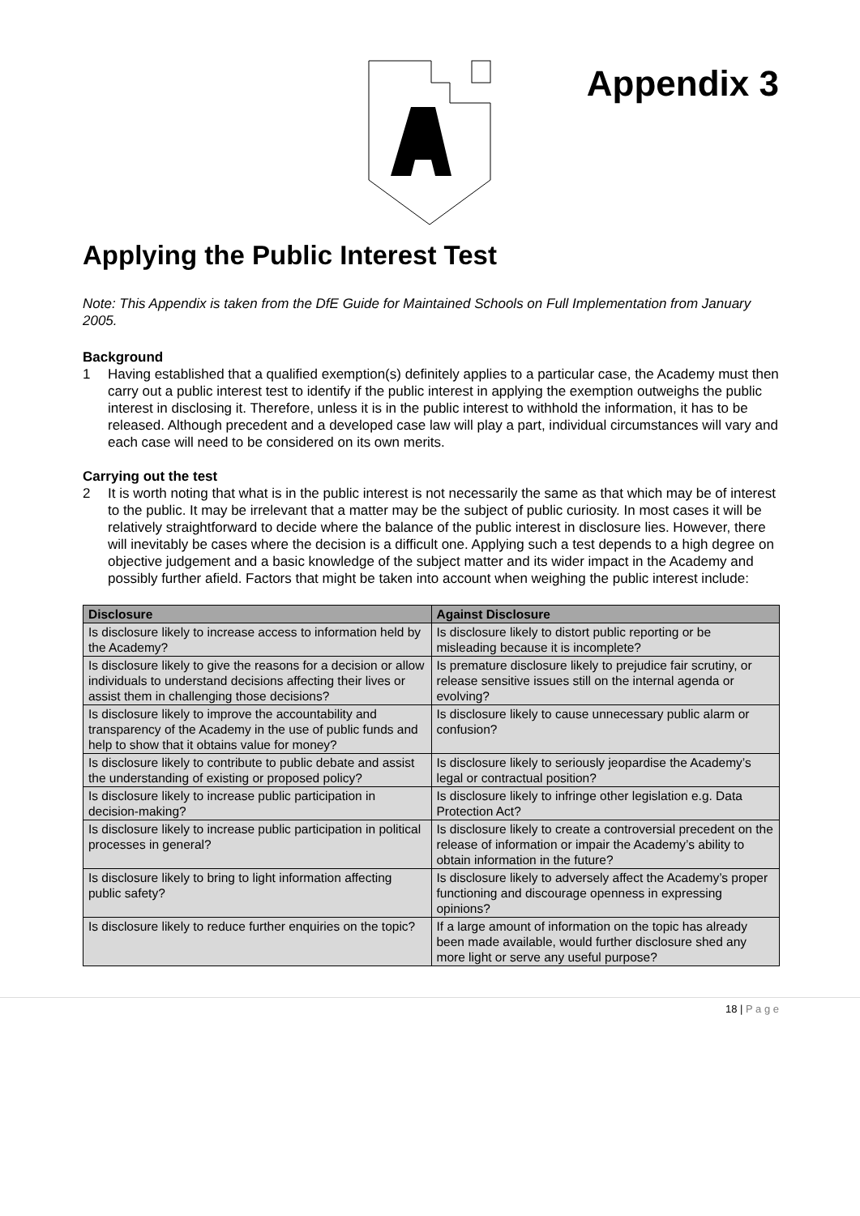Appendix 3
Applying the Public Interest Test
Note: This Appendix is taken from the DfE Guide for Maintained Schools on Full Implementation from January 2005.
Background
1 Having established that a qualified exemption(s) definitely applies to a particular case, the Academy must then carry out a public interest test to identify if the public interest in applying the exemption outweighs the public interest in disclosing it. Therefore, unless it is in the public interest to withhold the information, it has to be released. Although precedent and a developed case law will play a part, individual circumstances will vary and each case will need to be considered on its own merits.
Carrying out the test
2 It is worth noting that what is in the public interest is not necessarily the same as that which may be of interest to the public. It may be irrelevant that a matter may be the subject of public curiosity. In most cases it will be relatively straightforward to decide where the balance of the public interest in disclosure lies. However, there will inevitably be cases where the decision is a difficult one. Applying such a test depends to a high degree on objective judgement and a basic knowledge of the subject matter and its wider impact in the Academy and possibly further afield. Factors that might be taken into account when weighing the public interest include:
| Disclosure | Against Disclosure |
| --- | --- |
| Is disclosure likely to increase access to information held by the Academy? | Is disclosure likely to distort public reporting or be misleading because it is incomplete? |
| Is disclosure likely to give the reasons for a decision or allow individuals to understand decisions affecting their lives or assist them in challenging those decisions? | Is premature disclosure likely to prejudice fair scrutiny, or release sensitive issues still on the internal agenda or evolving? |
| Is disclosure likely to improve the accountability and transparency of the Academy in the use of public funds and help to show that it obtains value for money? | Is disclosure likely to cause unnecessary public alarm or confusion? |
| Is disclosure likely to contribute to public debate and assist the understanding of existing or proposed policy? | Is disclosure likely to seriously jeopardise the Academy’s legal or contractual position? |
| Is disclosure likely to increase public participation in decision-making? | Is disclosure likely to infringe other legislation e.g. Data Protection Act? |
| Is disclosure likely to increase public participation in political processes in general? | Is disclosure likely to create a controversial precedent on the release of information or impair the Academy’s ability to obtain information in the future? |
| Is disclosure likely to bring to light information affecting public safety? | Is disclosure likely to adversely affect the Academy’s proper functioning and discourage openness in expressing opinions? |
| Is disclosure likely to reduce further enquiries on the topic? | If a large amount of information on the topic has already been made available, would further disclosure shed any more light or serve any useful purpose? |
18 | P a g e